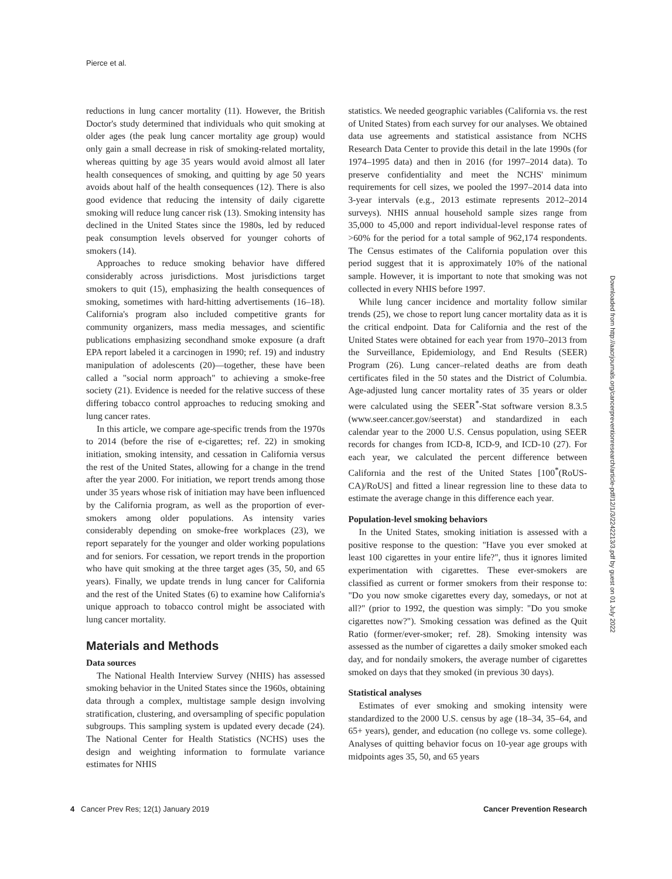Pierce et al.
reductions in lung cancer mortality (11). However, the British Doctor's study determined that individuals who quit smoking at older ages (the peak lung cancer mortality age group) would only gain a small decrease in risk of smoking-related mortality, whereas quitting by age 35 years would avoid almost all later health consequences of smoking, and quitting by age 50 years avoids about half of the health consequences (12). There is also good evidence that reducing the intensity of daily cigarette smoking will reduce lung cancer risk (13). Smoking intensity has declined in the United States since the 1980s, led by reduced peak consumption levels observed for younger cohorts of smokers (14).
Approaches to reduce smoking behavior have differed considerably across jurisdictions. Most jurisdictions target smokers to quit (15), emphasizing the health consequences of smoking, sometimes with hard-hitting advertisements (16–18). California's program also included competitive grants for community organizers, mass media messages, and scientific publications emphasizing secondhand smoke exposure (a draft EPA report labeled it a carcinogen in 1990; ref. 19) and industry manipulation of adolescents (20)—together, these have been called a "social norm approach" to achieving a smoke-free society (21). Evidence is needed for the relative success of these differing tobacco control approaches to reducing smoking and lung cancer rates.
In this article, we compare age-specific trends from the 1970s to 2014 (before the rise of e-cigarettes; ref. 22) in smoking initiation, smoking intensity, and cessation in California versus the rest of the United States, allowing for a change in the trend after the year 2000. For initiation, we report trends among those under 35 years whose risk of initiation may have been influenced by the California program, as well as the proportion of ever-smokers among older populations. As intensity varies considerably depending on smoke-free workplaces (23), we report separately for the younger and older working populations and for seniors. For cessation, we report trends in the proportion who have quit smoking at the three target ages (35, 50, and 65 years). Finally, we update trends in lung cancer for California and the rest of the United States (6) to examine how California's unique approach to tobacco control might be associated with lung cancer mortality.
Materials and Methods
Data sources
The National Health Interview Survey (NHIS) has assessed smoking behavior in the United States since the 1960s, obtaining data through a complex, multistage sample design involving stratification, clustering, and oversampling of specific population subgroups. This sampling system is updated every decade (24). The National Center for Health Statistics (NCHS) uses the design and weighting information to formulate variance estimates for NHIS
statistics. We needed geographic variables (California vs. the rest of United States) from each survey for our analyses. We obtained data use agreements and statistical assistance from NCHS Research Data Center to provide this detail in the late 1990s (for 1974–1995 data) and then in 2016 (for 1997–2014 data). To preserve confidentiality and meet the NCHS' minimum requirements for cell sizes, we pooled the 1997–2014 data into 3-year intervals (e.g., 2013 estimate represents 2012–2014 surveys). NHIS annual household sample sizes range from 35,000 to 45,000 and report individual-level response rates of >60% for the period for a total sample of 962,174 respondents. The Census estimates of the California population over this period suggest that it is approximately 10% of the national sample. However, it is important to note that smoking was not collected in every NHIS before 1997.
While lung cancer incidence and mortality follow similar trends (25), we chose to report lung cancer mortality data as it is the critical endpoint. Data for California and the rest of the United States were obtained for each year from 1970–2013 from the Surveillance, Epidemiology, and End Results (SEER) Program (26). Lung cancer–related deaths are from death certificates filed in the 50 states and the District of Columbia. Age-adjusted lung cancer mortality rates of 35 years or older were calculated using the SEER<sup>*</sup>-Stat software version 8.3.5 (www.seer.cancer.gov/seerstat) and standardized in each calendar year to the 2000 U.S. Census population, using SEER records for changes from ICD-8, ICD-9, and ICD-10 (27). For each year, we calculated the percent difference between California and the rest of the United States [100<sup>*</sup>(RoUS-CA)/RoUS] and fitted a linear regression line to these data to estimate the average change in this difference each year.
Population-level smoking behaviors
In the United States, smoking initiation is assessed with a positive response to the question: "Have you ever smoked at least 100 cigarettes in your entire life?", thus it ignores limited experimentation with cigarettes. These ever-smokers are classified as current or former smokers from their response to: "Do you now smoke cigarettes every day, somedays, or not at all?" (prior to 1992, the question was simply: "Do you smoke cigarettes now?"). Smoking cessation was defined as the Quit Ratio (former/ever-smoker; ref. 28). Smoking intensity was assessed as the number of cigarettes a daily smoker smoked each day, and for nondaily smokers, the average number of cigarettes smoked on days that they smoked (in previous 30 days).
Statistical analyses
Estimates of ever smoking and smoking intensity were standardized to the 2000 U.S. census by age (18–34, 35–64, and 65+ years), gender, and education (no college vs. some college). Analyses of quitting behavior focus on 10-year age groups with midpoints ages 35, 50, and 65 years
Downloaded from http://aacrjournals.org/cancerpreventionresearch/article-pdf/12/1/3/2242213/3.pdf by guest on 01 July 2022
4 Cancer Prev Res; 12(1) January 2019 Cancer Prevention Research